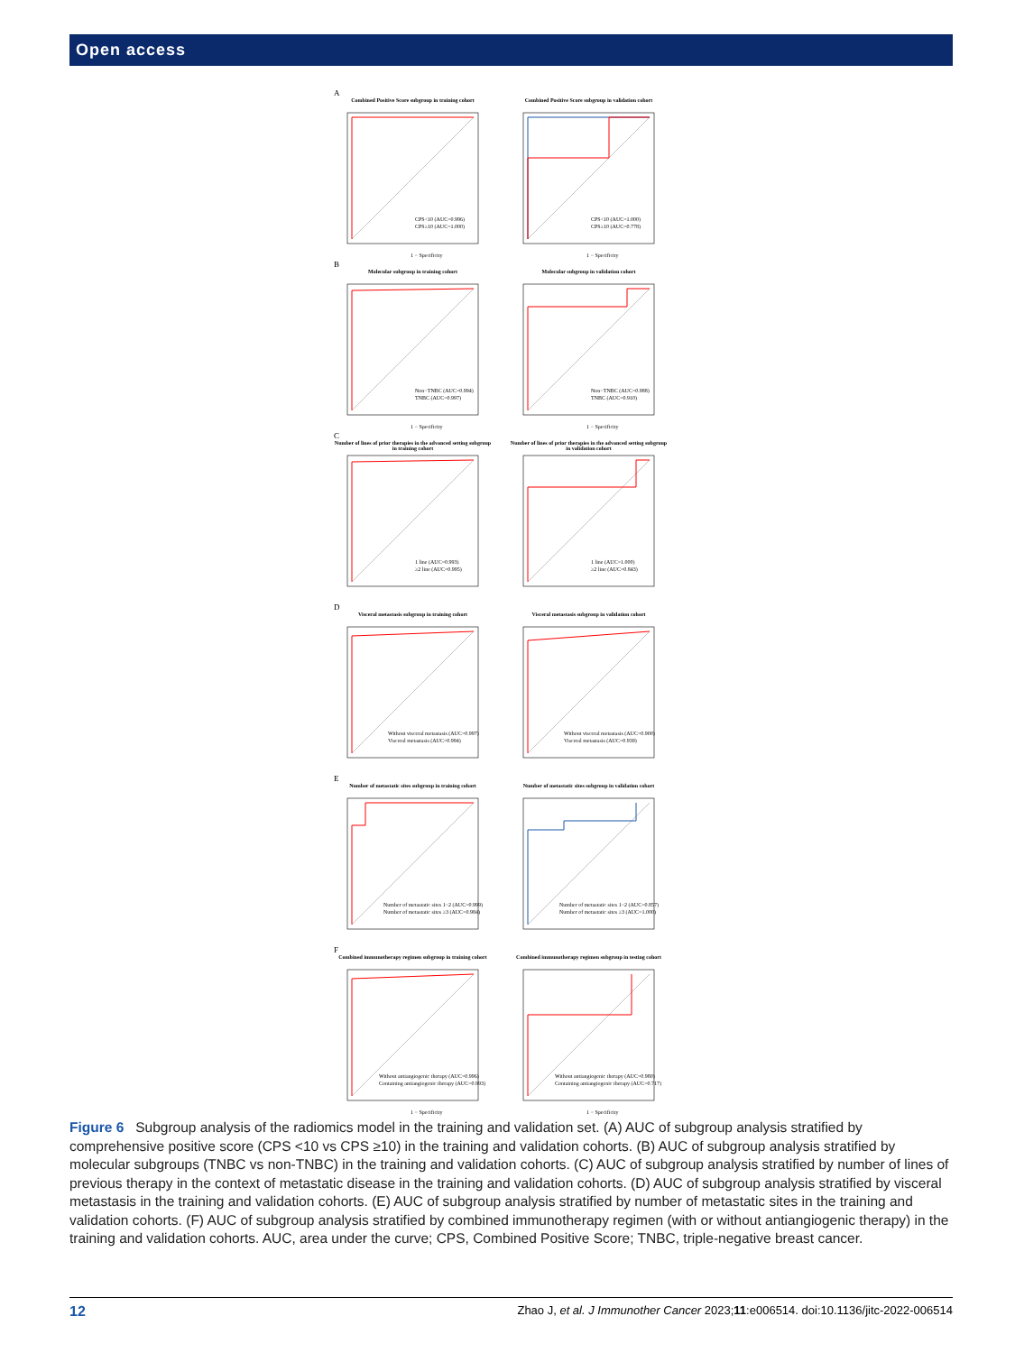Open access
A
Combined Positive Score subgroup in training cohort
1 − Specificity
CPS<10 (AUC=0.996)
CPS≥10 (AUC=1.000)
Combined Positive Score subgroup in validation cohort
1 − Specificity
CPS<10 (AUC=1.000)
CPS≥10 (AUC=0.778)
B
Molecular subgroup in training cohort
1 − Specificity
Non−TNBC (AUC=0.994)
TNBC (AUC=0.997)
Molecular subgroup in validation cohort
1 − Specificity
Non−TNBC (AUC=0.988)
TNBC (AUC=0.910)
C
Number of lines of prior therapies in the advanced setting subgroup in training cohort
1 line (AUC=0.993)
≥2 line (AUC=0.995)
Number of lines of prior therapies in the advanced setting subgroup in validation cohort
1 line (AUC=1.000)
≥2 line (AUC=0.843)
D
Visceral metastasis subgroup in training cohort
Without visceral metastasis (AUC=0.997)
Visceral metastasis (AUC=0.994)
Visceral metastasis subgroup in validation cohort
Without visceral metastasis (AUC=0.900)
Visceral metastasis (AUC=0.939)
E
Number of metastatic sites subgroup in training cohort
Number of metastatic sites 1−2 (AUC=0.999)
Number of metastatic sites ≥3 (AUC=0.984)
Number of metastatic sites subgroup in validation cohort
Number of metastatic sites 1−2 (AUC=0.857)
Number of metastatic sites ≥3 (AUC=1.000)
F
Combined immunotherapy regimen subgroup in training cohort
Without antiangiogenic therapy (AUC=0.996)
Containing antiangiogenic therapy (AUC=0.993)
1 − Specificity
Combined immunotherapy regimen subgroup in testing cohort
Without antiangiogenic therapy (AUC=0.980)
Containing antiangiogenic therapy (AUC=0.717)
1 − Specificity
Figure 6 Subgroup analysis of the radiomics model in the training and validation set. (A) AUC of subgroup analysis stratified by comprehensive positive score (CPS <10 vs CPS ≥10) in the training and validation cohorts. (B) AUC of subgroup analysis stratified by molecular subgroups (TNBC vs non-TNBC) in the training and validation cohorts. (C) AUC of subgroup analysis stratified by number of lines of previous therapy in the context of metastatic disease in the training and validation cohorts. (D) AUC of subgroup analysis stratified by visceral metastasis in the training and validation cohorts. (E) AUC of subgroup analysis stratified by number of metastatic sites in the training and validation cohorts. (F) AUC of subgroup analysis stratified by combined immunotherapy regimen (with or without antiangiogenic therapy) in the training and validation cohorts. AUC, area under the curve; CPS, Combined Positive Score; TNBC, triple-negative breast cancer.
12 Zhao J, et al. J Immunother Cancer 2023;11:e006514. doi:10.1136/jitc-2022-006514